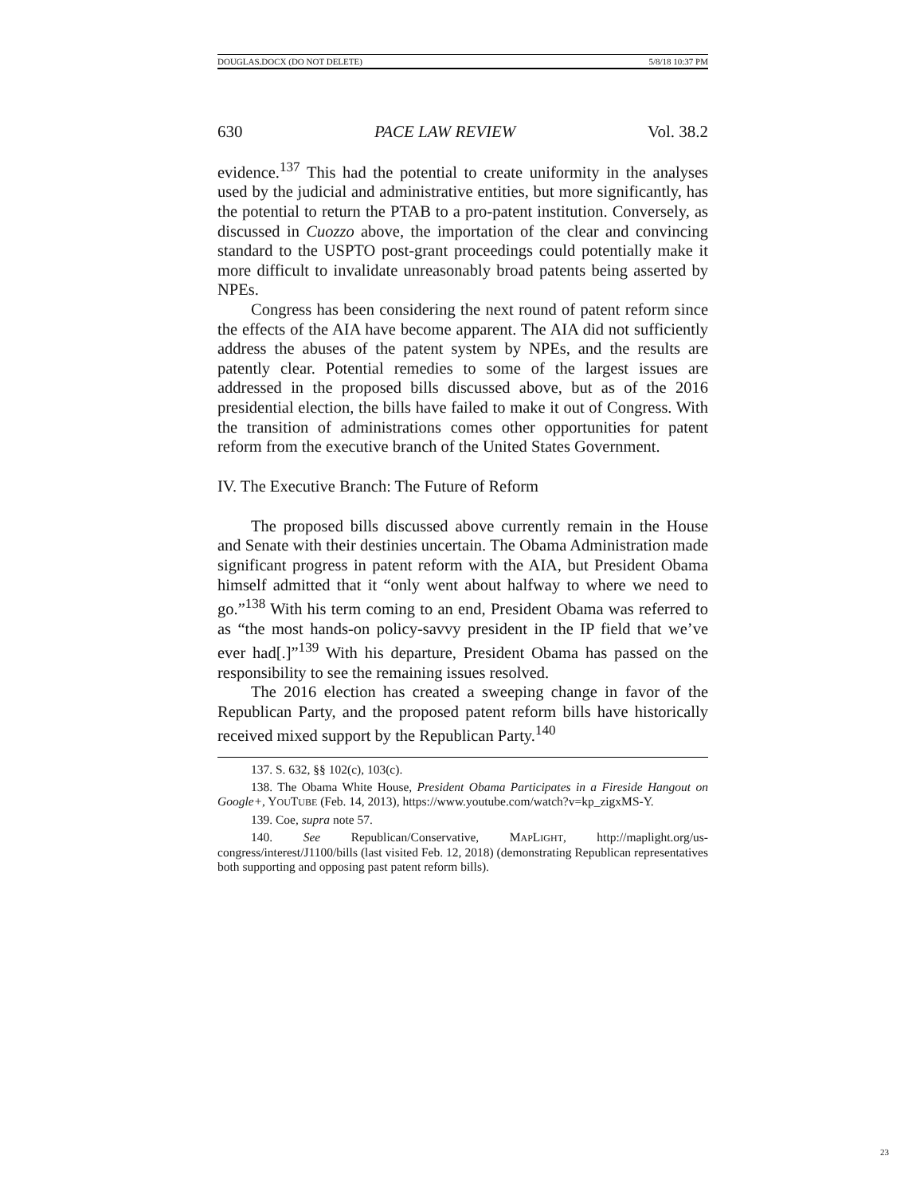DOUGLAS.DOCX (DO NOT DELETE) 5/8/18 10:37 PM
630 PACE LAW REVIEW Vol. 38.2
evidence.<sup>137</sup> This had the potential to create uniformity in the analyses used by the judicial and administrative entities, but more significantly, has the potential to return the PTAB to a pro-patent institution. Conversely, as discussed in Cuozzo above, the importation of the clear and convincing standard to the USPTO post-grant proceedings could potentially make it more difficult to invalidate unreasonably broad patents being asserted by NPEs.
Congress has been considering the next round of patent reform since the effects of the AIA have become apparent. The AIA did not sufficiently address the abuses of the patent system by NPEs, and the results are patently clear. Potential remedies to some of the largest issues are addressed in the proposed bills discussed above, but as of the 2016 presidential election, the bills have failed to make it out of Congress. With the transition of administrations comes other opportunities for patent reform from the executive branch of the United States Government.
IV. The Executive Branch: The Future of Reform
The proposed bills discussed above currently remain in the House and Senate with their destinies uncertain. The Obama Administration made significant progress in patent reform with the AIA, but President Obama himself admitted that it “only went about halfway to where we need to go.”<sup>138</sup> With his term coming to an end, President Obama was referred to as “the most hands-on policy-savvy president in the IP field that we’ve ever had[.]”<sup>139</sup> With his departure, President Obama has passed on the responsibility to see the remaining issues resolved.
The 2016 election has created a sweeping change in favor of the Republican Party, and the proposed patent reform bills have historically received mixed support by the Republican Party.<sup>140</sup>
137. S. 632, §§ 102(c), 103(c).
138. The Obama White House, President Obama Participates in a Fireside Hangout on Google+, YOUTUBE (Feb. 14, 2013), https://www.youtube.com/watch?v=kp_zigxMS-Y.
139. Coe, supra note 57.
140. See Republican/Conservative, MAPLIGHT, http://maplight.org/us-congress/interest/J1100/bills (last visited Feb. 12, 2018) (demonstrating Republican representatives both supporting and opposing past patent reform bills).
23